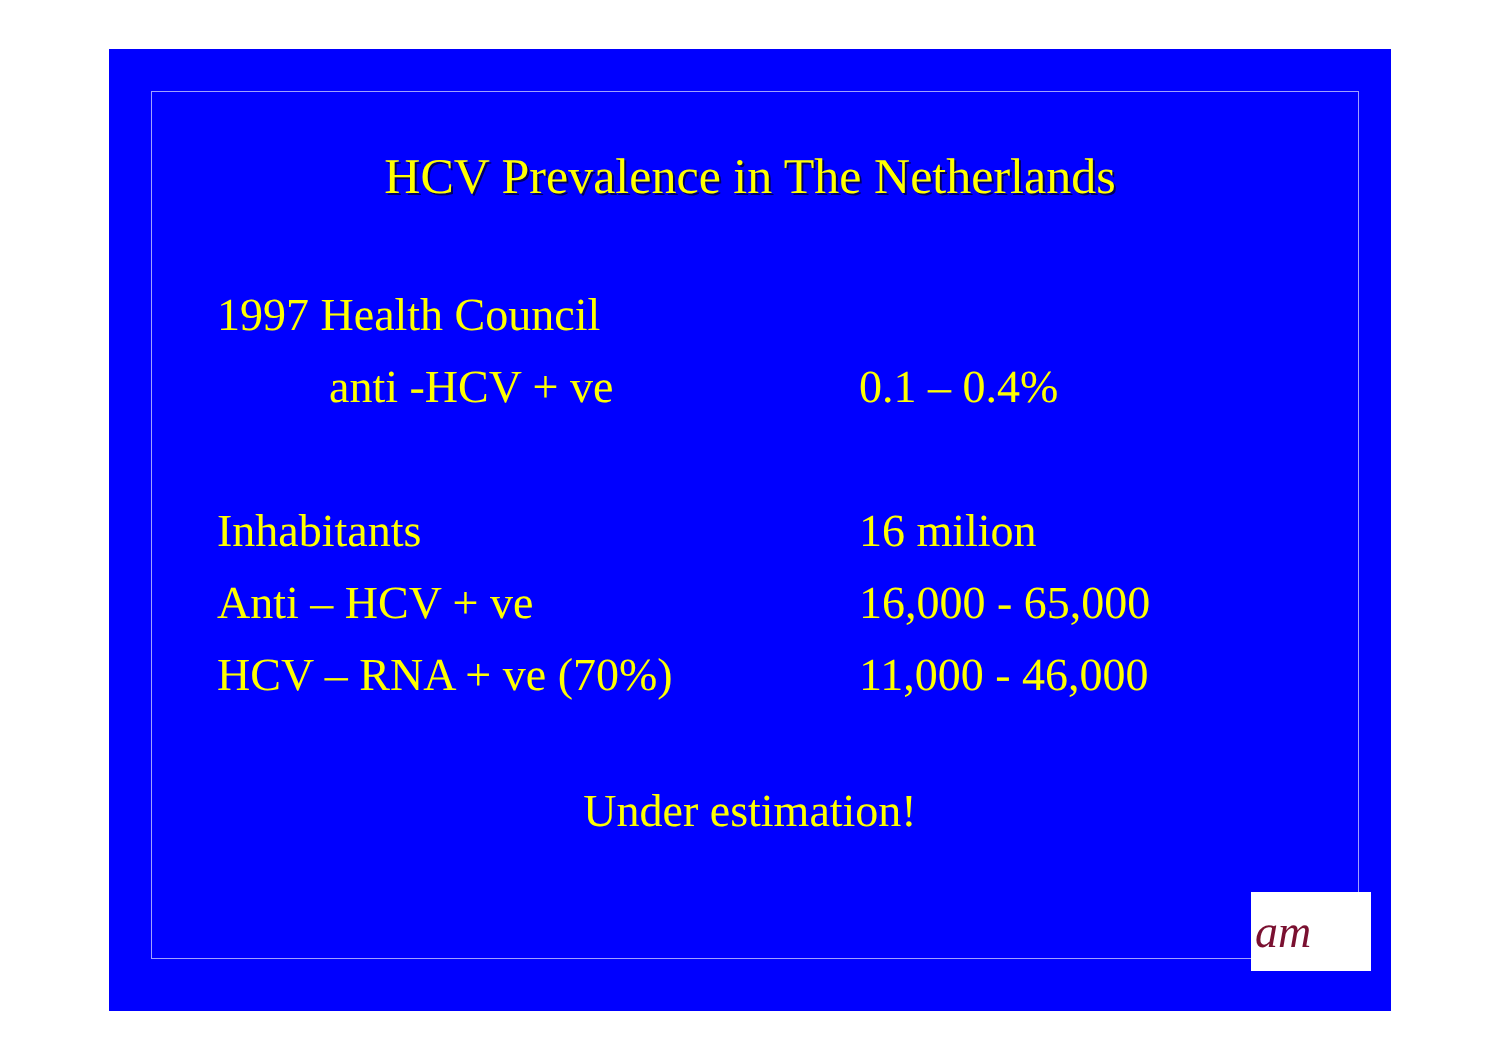HCV Prevalence in The Netherlands
1997 Health Council
anti -HCV + ve 0.1 – 0.4%
Inhabitants 16 milion
Anti – HCV + ve 16,000 - 65,000
HCV – RNA + ve (70%) 11,000 - 46,000
Under estimation!
am